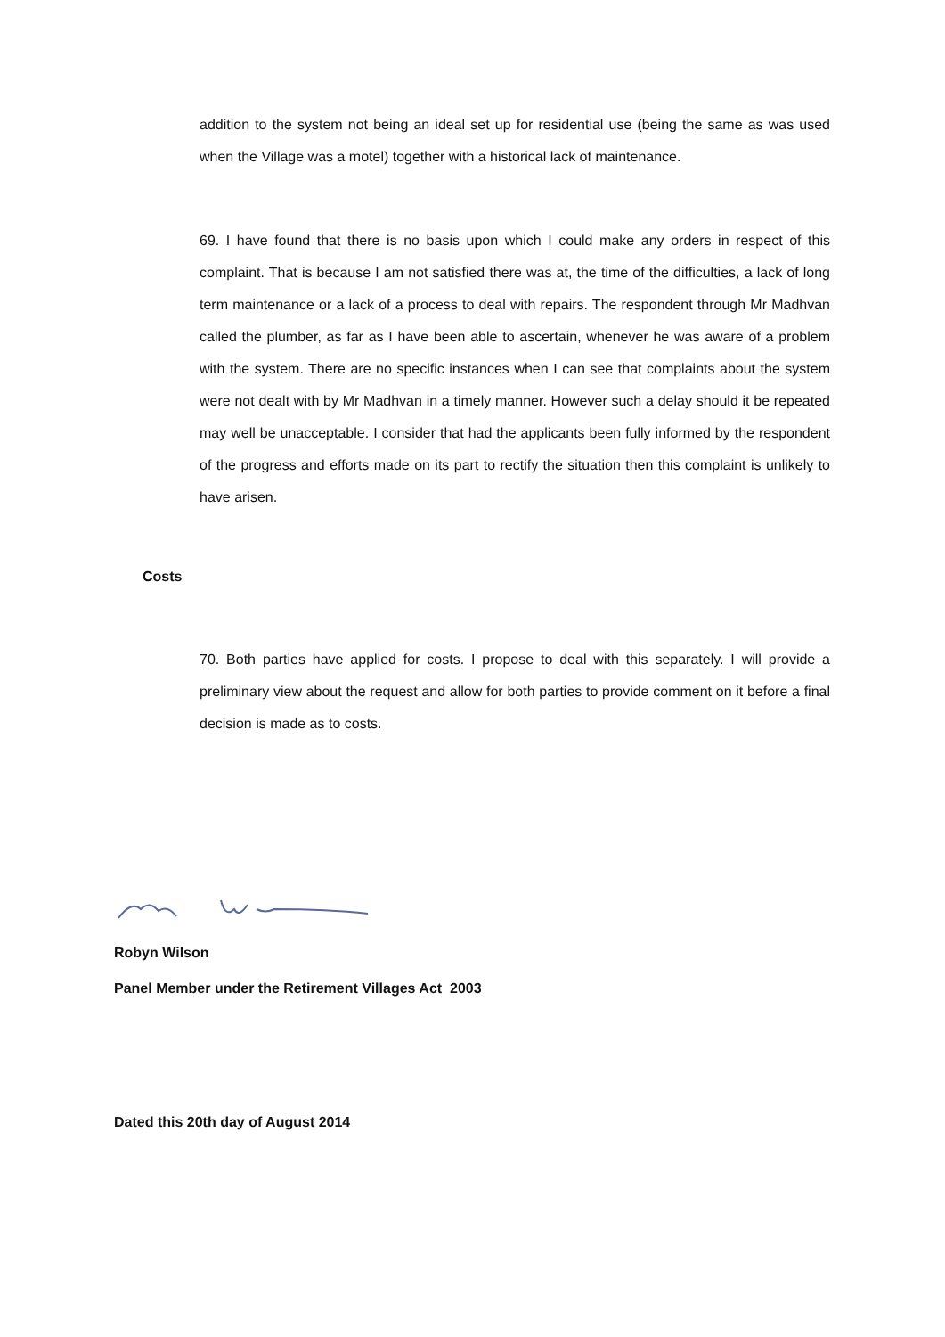addition to the system not being an ideal set up for residential use (being the same as was used when the Village was a motel) together with a historical lack of maintenance.
69. I have found that there is no basis upon which I could make any orders in respect of this complaint. That is because I am not satisfied there was at, the time of the difficulties, a lack of long term maintenance or a lack of a process to deal with repairs. The respondent through Mr Madhvan called the plumber, as far as I have been able to ascertain, whenever he was aware of a problem with the system. There are no specific instances when I can see that complaints about the system were not dealt with by Mr Madhvan in a timely manner. However such a delay should it be repeated may well be unacceptable. I consider that had the applicants been fully informed by the respondent of the progress and efforts made on its part to rectify the situation then this complaint is unlikely to have arisen.
Costs
70. Both parties have applied for costs. I propose to deal with this separately. I will provide a preliminary view about the request and allow for both parties to provide comment on it before a final decision is made as to costs.
Robyn Wilson
Panel Member under the Retirement Villages Act 2003
Dated this 20th day of August 2014